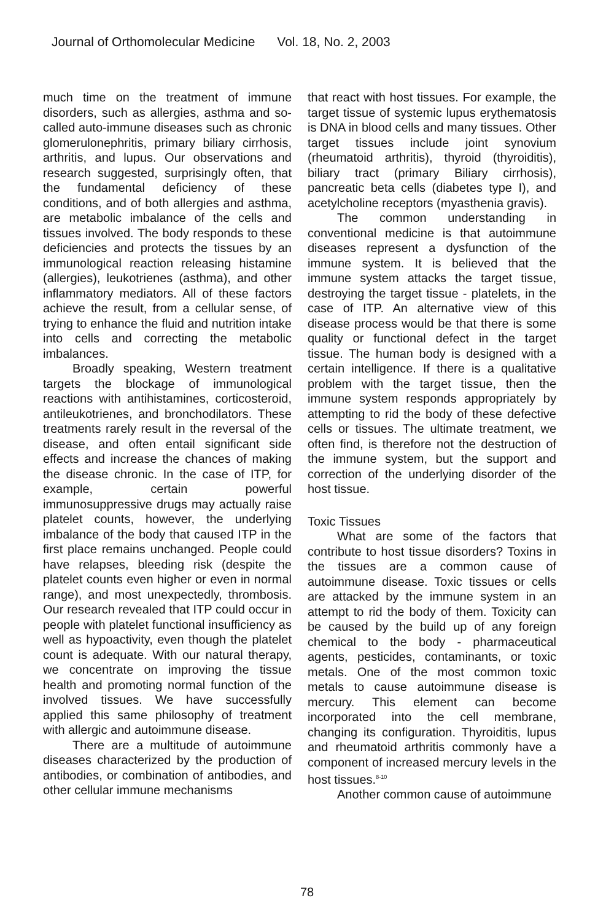Journal of Orthomolecular Medicine Vol. 18, No. 2, 2003
much time on the treatment of immune disorders, such as allergies, asthma and so-called auto-immune diseases such as chronic glomerulonephritis, primary biliary cirrhosis, arthritis, and lupus. Our observations and research suggested, surprisingly often, that the fundamental deficiency of these conditions, and of both allergies and asthma, are metabolic imbalance of the cells and tissues involved. The body responds to these deficiencies and protects the tissues by an immunological reaction releasing histamine (allergies), leukotrienes (asthma), and other inflammatory mediators. All of these factors achieve the result, from a cellular sense, of trying to enhance the fluid and nutrition intake into cells and correcting the metabolic imbalances.
Broadly speaking, Western treatment targets the blockage of immunological reactions with antihistamines, corticosteroid, antileukotrienes, and bronchodilators. These treatments rarely result in the reversal of the disease, and often entail significant side effects and increase the chances of making the disease chronic. In the case of ITP, for example, certain powerful immunosuppressive drugs may actually raise platelet counts, however, the underlying imbalance of the body that caused ITP in the first place remains unchanged. People could have relapses, bleeding risk (despite the platelet counts even higher or even in normal range), and most unexpectedly, thrombosis. Our research revealed that ITP could occur in people with platelet functional insufficiency as well as hypoactivity, even though the platelet count is adequate. With our natural therapy, we concentrate on improving the tissue health and promoting normal function of the involved tissues. We have successfully applied this same philosophy of treatment with allergic and autoimmune disease.
There are a multitude of autoimmune diseases characterized by the production of antibodies, or combination of antibodies, and other cellular immune mechanisms
that react with host tissues. For example, the target tissue of systemic lupus erythematosis is DNA in blood cells and many tissues. Other target tissues include joint synovium (rheumatoid arthritis), thyroid (thyroiditis), biliary tract (primary Biliary cirrhosis), pancreatic beta cells (diabetes type I), and acetylcholine receptors (myasthenia gravis).
The common understanding in conventional medicine is that autoimmune diseases represent a dysfunction of the immune system. It is believed that the immune system attacks the target tissue, destroying the target tissue - platelets, in the case of ITP. An alternative view of this disease process would be that there is some quality or functional defect in the target tissue. The human body is designed with a certain intelligence. If there is a qualitative problem with the target tissue, then the immune system responds appropriately by attempting to rid the body of these defective cells or tissues. The ultimate treatment, we often find, is therefore not the destruction of the immune system, but the support and correction of the underlying disorder of the host tissue.
Toxic Tissues
What are some of the factors that contribute to host tissue disorders? Toxins in the tissues are a common cause of autoimmune disease. Toxic tissues or cells are attacked by the immune system in an attempt to rid the body of them. Toxicity can be caused by the build up of any foreign chemical to the body - pharmaceutical agents, pesticides, contaminants, or toxic metals. One of the most common toxic metals to cause autoimmune disease is mercury. This element can become incorporated into the cell membrane, changing its configuration. Thyroiditis, lupus and rheumatoid arthritis commonly have a component of increased mercury levels in the host tissues.<sup>8-10</sup>
Another common cause of autoimmune
78